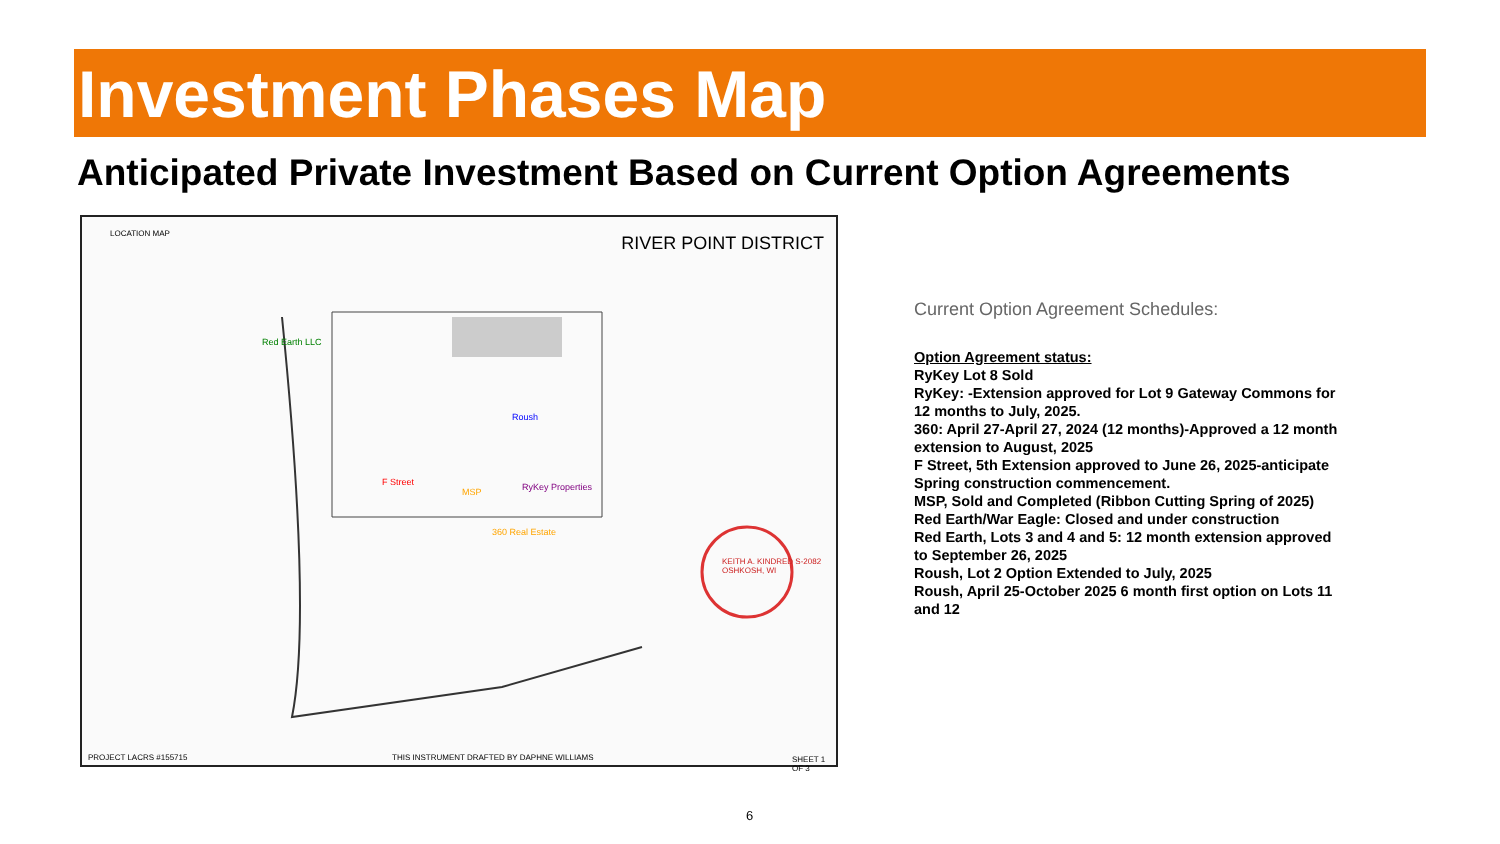Investment Phases Map
Anticipated Private Investment Based on Current Option Agreements
RIVER POINT DISTRICT LOCATION MAP
Red Earth LLC
Roush
MSP
F Street
360 Real Estate
RyKey Properties
KEITH A. KINDRED S-2082 OSHKOSH, WI
PROJECT LACRS #155715
THIS INSTRUMENT DRAFTED BY DAPHNE WILLIAMS
SHEET 1 OF 3
Current Option Agreement Schedules:
Option Agreement status:
RyKey Lot 8 Sold
RyKey: -Extension approved for Lot 9 Gateway Commons for 12 months to July, 2025.
360: April 27-April 27, 2024 (12 months)-Approved a 12 month extension to August, 2025
F Street, 5th Extension approved to June 26, 2025-anticipate Spring construction commencement.
MSP, Sold and Completed (Ribbon Cutting Spring of 2025)
Red Earth/War Eagle: Closed and under construction
Red Earth, Lots 3 and 4 and 5: 12 month extension approved to September 26, 2025
Roush, Lot 2 Option Extended to July, 2025
Roush, April 25-October 2025 6 month first option on Lots 11 and 12
6